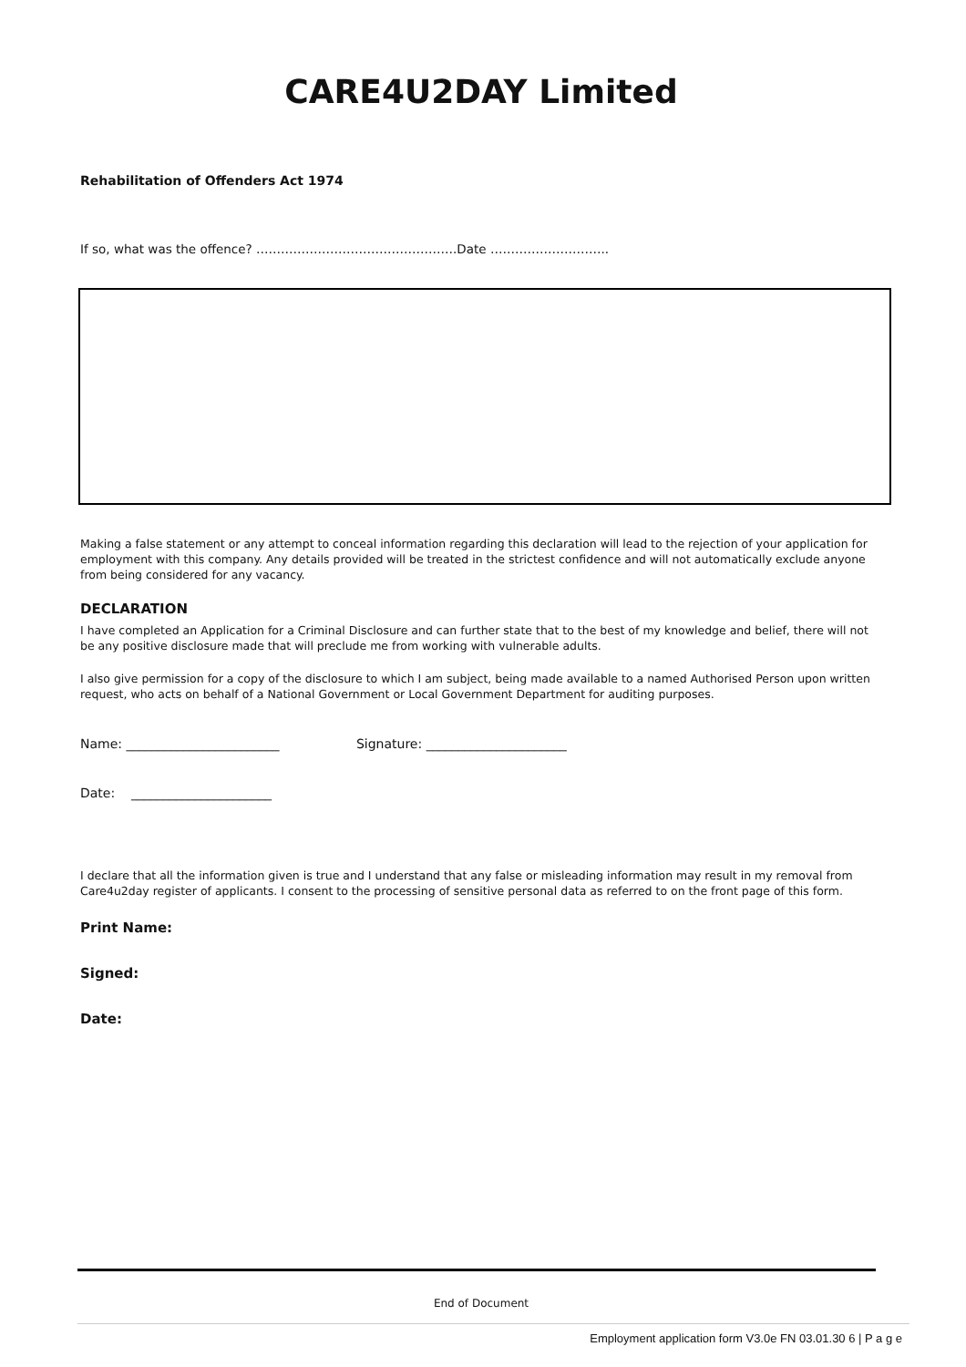CARE4U2DAY Limited
Rehabilitation of Offenders Act 1974
If so, what was the offence? ………………………………………….Date ………………………..
Making a false statement or any attempt to conceal information regarding this declaration will lead to the rejection of your application for employment with this company. Any details provided will be treated in the strictest confidence and will not automatically exclude anyone from being considered for any vacancy.
DECLARATION
I have completed an Application for a Criminal Disclosure and can further state that to the best of my knowledge and belief, there will not be any positive disclosure made that will preclude me from working with vulnerable adults.
I also give permission for a copy of the disclosure to which I am subject, being made available to a named Authorised Person upon written request, who acts on behalf of a National Government or Local Government Department for auditing purposes.
Name: ________________________ Signature: ______________________
Date: ______________________
I declare that all the information given is true and I understand that any false or misleading information may result in my removal from Care4u2day register of applicants. I consent to the processing of sensitive personal data as referred to on the front page of this form.
Print Name:
Signed:
Date:
End of Document
Employment application form V3.0e FN 03.01.30 6 | P a g e